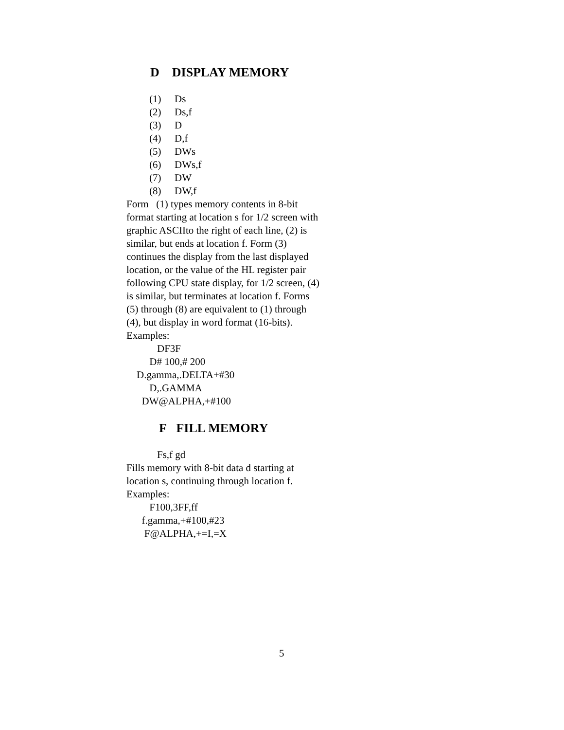D DISPLAY MEMORY
(1) Ds
(2) Ds,f
(3) D
(4) D,f
(5) DWs
(6) DWs,f
(7) DW
(8) DW,f
Form (1) types memory contents in 8-bit format starting at location s for 1/2 screen with graphic ASCIIto the right of each line, (2) is similar, but ends at location f. Form (3) continues the display from the last displayed location, or the value of the HL register pair following CPU state display, for 1/2 screen, (4) is similar, but terminates at location f. Forms (5) through (8) are equivalent to (1) through (4), but display in word format (16-bits). Examples:
DF3F
D# 100,# 200
D.gamma,.DELTA+#30
D,.GAMMA
DW@ALPHA,+#100
F FILL MEMORY
Fs,f gd
Fills memory with 8-bit data d starting at location s, continuing through location f. Examples:
F100,3FF,ff
f.gamma,+#100,#23
F@ALPHA,+=I,=X
5